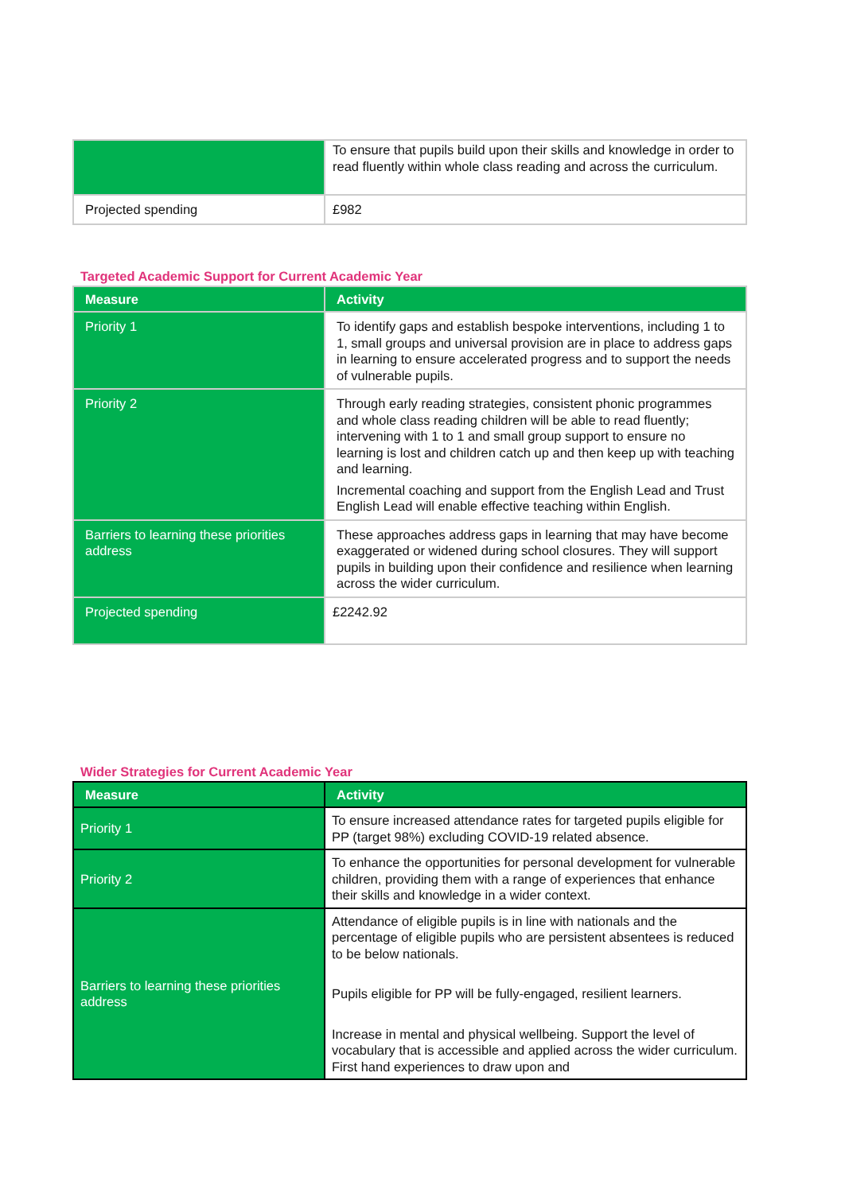| | To ensure that pupils build upon their skills and knowledge in order to read fluently within whole class reading and across the curriculum. |
| Projected spending | £982 |
Targeted Academic Support for Current Academic Year
| Measure | Activity |
| --- | --- |
| Priority 1 | To identify gaps and establish bespoke interventions, including 1 to 1, small groups and universal provision are in place to address gaps in learning to ensure accelerated progress and to support the needs of vulnerable pupils. |
| Priority 2 | Through early reading strategies, consistent phonic programmes and whole class reading children will be able to read fluently; intervening with 1 to 1 and small group support to ensure no learning is lost and children catch up and then keep up with teaching and learning. Incremental coaching and support from the English Lead and Trust English Lead will enable effective teaching within English. |
| Barriers to learning these priorities address | These approaches address gaps in learning that may have become exaggerated or widened during school closures. They will support pupils in building upon their confidence and resilience when learning across the wider curriculum. |
| Projected spending | £2242.92 |
Wider Strategies for Current Academic Year
| Measure | Activity |
| --- | --- |
| Priority 1 | To ensure increased attendance rates for targeted pupils eligible for PP (target 98%) excluding COVID-19 related absence. |
| Priority 2 | To enhance the opportunities for personal development for vulnerable children, providing them with a range of experiences that enhance their skills and knowledge in a wider context. |
| Barriers to learning these priorities address | Attendance of eligible pupils is in line with nationals and the percentage of eligible pupils who are persistent absentees is reduced to be below nationals. Pupils eligible for PP will be fully-engaged, resilient learners. Increase in mental and physical wellbeing. Support the level of vocabulary that is accessible and applied across the wider curriculum. First hand experiences to draw upon and |